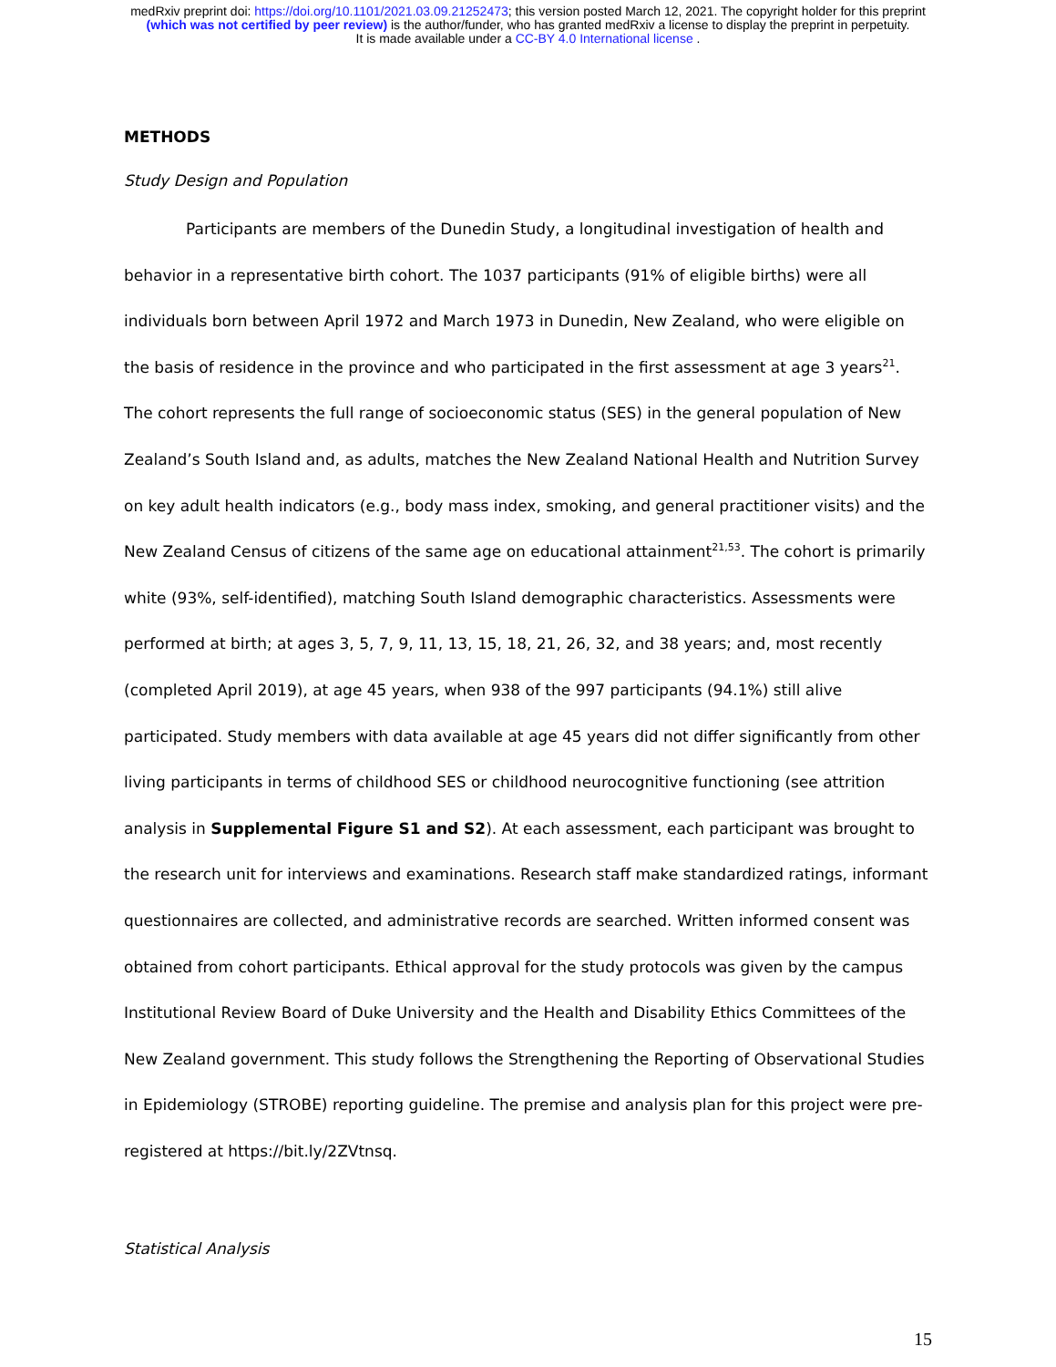medRxiv preprint doi: https://doi.org/10.1101/2021.03.09.21252473; this version posted March 12, 2021. The copyright holder for this preprint
(which was not certified by peer review) is the author/funder, who has granted medRxiv a license to display the preprint in perpetuity.
It is made available under a CC-BY 4.0 International license .
METHODS
Study Design and Population
Participants are members of the Dunedin Study, a longitudinal investigation of health and behavior in a representative birth cohort. The 1037 participants (91% of eligible births) were all individuals born between April 1972 and March 1973 in Dunedin, New Zealand, who were eligible on the basis of residence in the province and who participated in the first assessment at age 3 years<sup>21</sup>. The cohort represents the full range of socioeconomic status (SES) in the general population of New Zealand’s South Island and, as adults, matches the New Zealand National Health and Nutrition Survey on key adult health indicators (e.g., body mass index, smoking, and general practitioner visits) and the New Zealand Census of citizens of the same age on educational attainment<sup>21,53</sup>. The cohort is primarily white (93%, self-identified), matching South Island demographic characteristics. Assessments were performed at birth; at ages 3, 5, 7, 9, 11, 13, 15, 18, 21, 26, 32, and 38 years; and, most recently (completed April 2019), at age 45 years, when 938 of the 997 participants (94.1%) still alive participated. Study members with data available at age 45 years did not differ significantly from other living participants in terms of childhood SES or childhood neurocognitive functioning (see attrition analysis in Supplemental Figure S1 and S2). At each assessment, each participant was brought to the research unit for interviews and examinations. Research staff make standardized ratings, informant questionnaires are collected, and administrative records are searched. Written informed consent was obtained from cohort participants. Ethical approval for the study protocols was given by the campus Institutional Review Board of Duke University and the Health and Disability Ethics Committees of the New Zealand government. This study follows the Strengthening the Reporting of Observational Studies in Epidemiology (STROBE) reporting guideline. The premise and analysis plan for this project were pre-registered at https://bit.ly/2ZVtnsq.
Statistical Analysis
15